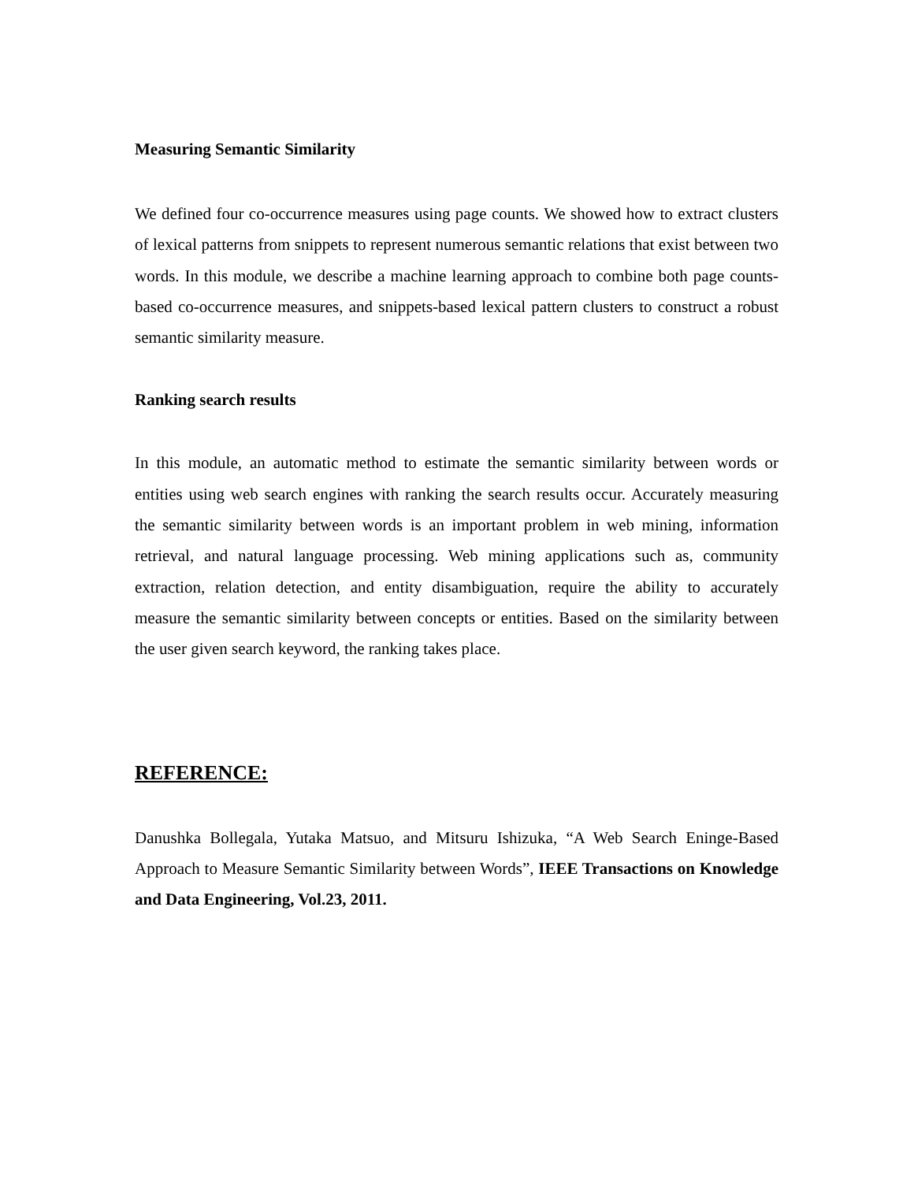Measuring Semantic Similarity
We defined four co-occurrence measures using page counts. We showed how to extract clusters of lexical patterns from snippets to represent numerous semantic relations that exist between two words. In this module, we describe a machine learning approach to combine both page counts-based co-occurrence measures, and snippets-based lexical pattern clusters to construct a robust semantic similarity measure.
Ranking search results
In this module, an automatic method to estimate the semantic similarity between words or entities using web search engines with ranking the search results occur. Accurately measuring the semantic similarity between words is an important problem in web mining, information retrieval, and natural language processing. Web mining applications such as, community extraction, relation detection, and entity disambiguation, require the ability to accurately measure the semantic similarity between concepts or entities. Based on the similarity between the user given search keyword, the ranking takes place.
REFERENCE:
Danushka Bollegala, Yutaka Matsuo, and Mitsuru Ishizuka, “A Web Search Eninge-Based Approach to Measure Semantic Similarity between Words”, IEEE Transactions on Knowledge and Data Engineering, Vol.23, 2011.